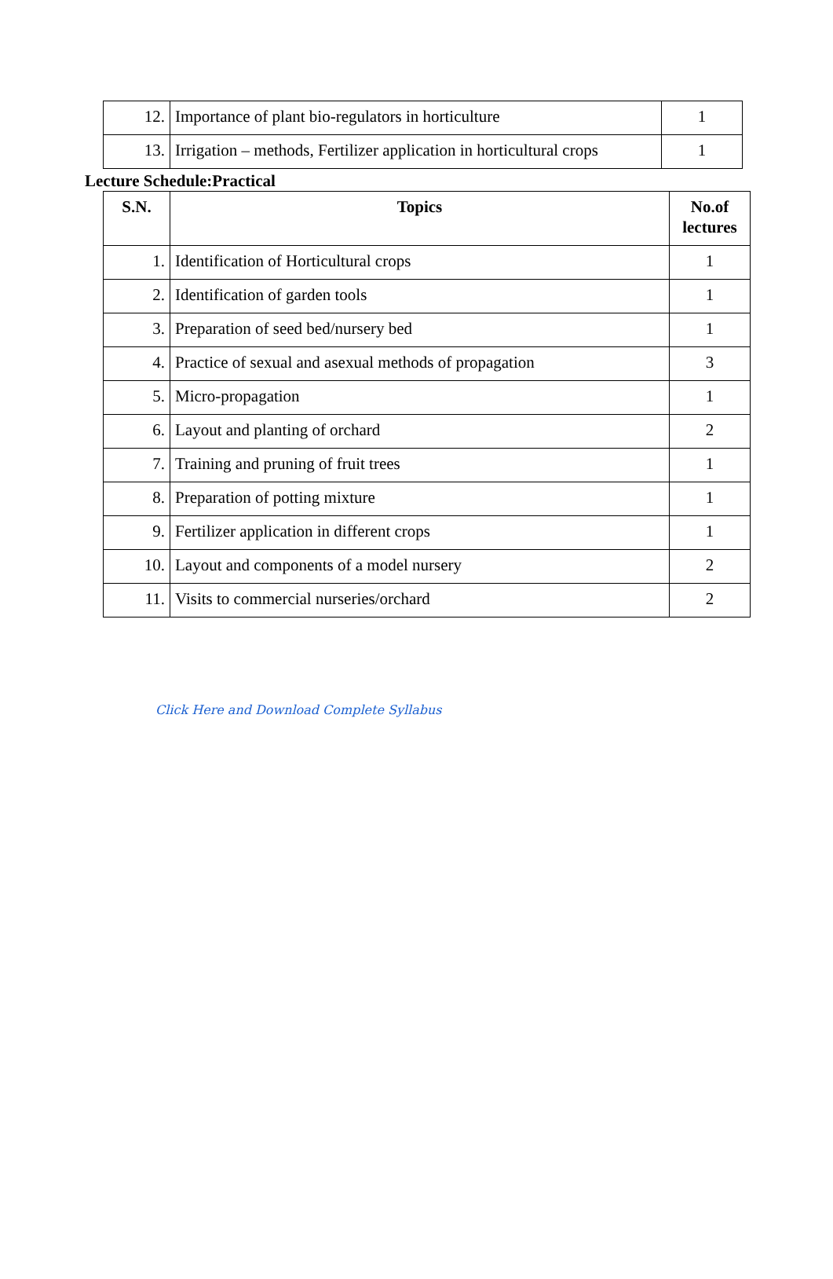| 12. | Importance of plant bio-regulators in horticulture | 1 |
| 13. | Irrigation – methods, Fertilizer application in horticultural crops | 1 |
Lecture Schedule:Practical
| S.N. | Topics | No.of lectures |
| --- | --- | --- |
| 1. | Identification of Horticultural crops | 1 |
| 2. | Identification of garden tools | 1 |
| 3. | Preparation of seed bed/nursery bed | 1 |
| 4. | Practice of sexual and asexual methods of propagation | 3 |
| 5. | Micro-propagation | 1 |
| 6. | Layout and planting of orchard | 2 |
| 7. | Training and pruning of fruit trees | 1 |
| 8. | Preparation of potting mixture | 1 |
| 9. | Fertilizer application in different crops | 1 |
| 10. | Layout and components of a model nursery | 2 |
| 11. | Visits to commercial nurseries/orchard | 2 |
Click Here and Download Complete Syllabus